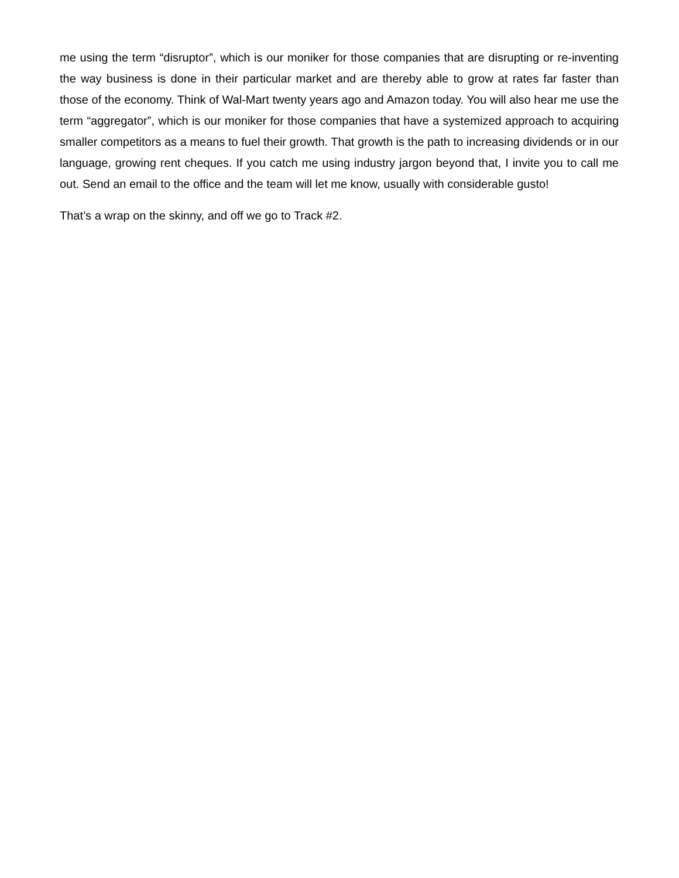me using the term “disruptor”, which is our moniker for those companies that are disrupting or re-inventing the way business is done in their particular market and are thereby able to grow at rates far faster than those of the economy. Think of Wal-Mart twenty years ago and Amazon today. You will also hear me use the term “aggregator”, which is our moniker for those companies that have a systemized approach to acquiring smaller competitors as a means to fuel their growth. That growth is the path to increasing dividends or in our language, growing rent cheques. If you catch me using industry jargon beyond that, I invite you to call me out. Send an email to the office and the team will let me know, usually with considerable gusto!
That’s a wrap on the skinny, and off we go to Track #2.